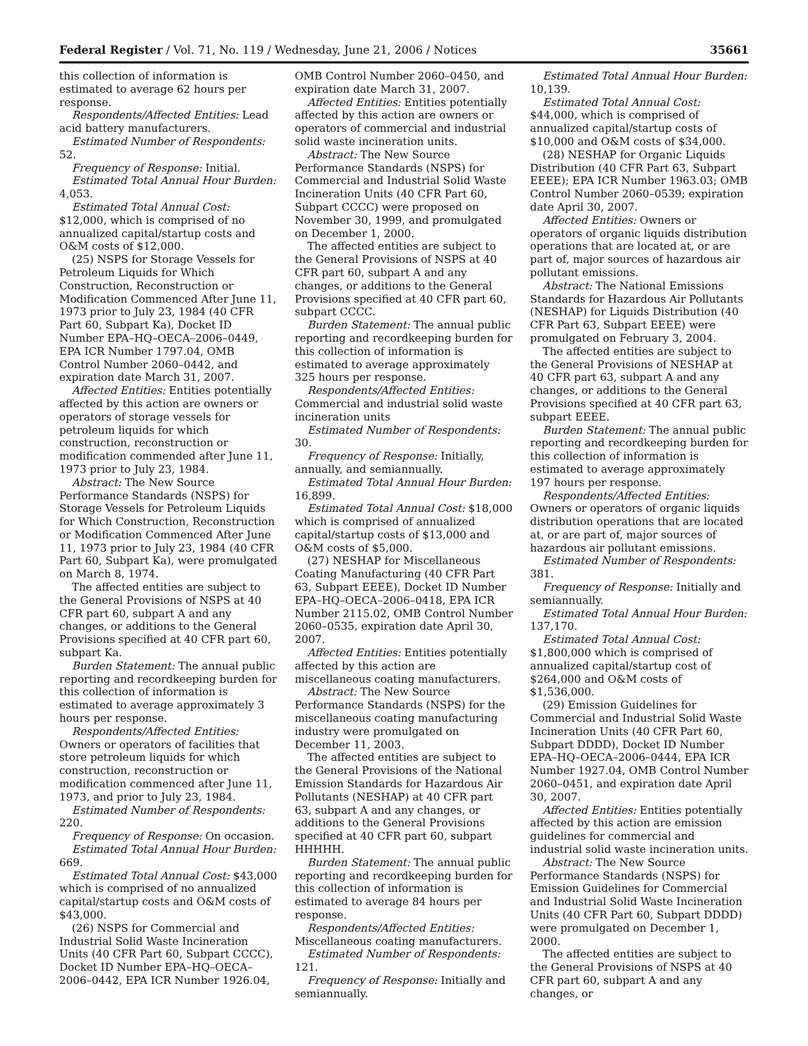Federal Register / Vol. 71, No. 119 / Wednesday, June 21, 2006 / Notices 35661
this collection of information is estimated to average 62 hours per response.
Respondents/Affected Entities: Lead acid battery manufacturers.
Estimated Number of Respondents: 52.
Frequency of Response: Initial.
Estimated Total Annual Hour Burden: 4,053.
Estimated Total Annual Cost: $12,000, which is comprised of no annualized capital/startup costs and O&M costs of $12,000.
(25) NSPS for Storage Vessels for Petroleum Liquids for Which Construction, Reconstruction or Modification Commenced After June 11, 1973 prior to July 23, 1984 (40 CFR Part 60, Subpart Ka), Docket ID Number EPA–HQ–OECA–2006–0449, EPA ICR Number 1797.04, OMB Control Number 2060–0442, and expiration date March 31, 2007.
Affected Entities: Entities potentially affected by this action are owners or operators of storage vessels for petroleum liquids for which construction, reconstruction or modification commended after June 11, 1973 prior to July 23, 1984.
Abstract: The New Source Performance Standards (NSPS) for Storage Vessels for Petroleum Liquids for Which Construction, Reconstruction or Modification Commenced After June 11, 1973 prior to July 23, 1984 (40 CFR Part 60, Subpart Ka), were promulgated on March 8, 1974.
The affected entities are subject to the General Provisions of NSPS at 40 CFR part 60, subpart A and any changes, or additions to the General Provisions specified at 40 CFR part 60, subpart Ka.
Burden Statement: The annual public reporting and recordkeeping burden for this collection of information is estimated to average approximately 3 hours per response.
Respondents/Affected Entities: Owners or operators of facilities that store petroleum liquids for which construction, reconstruction or modification commenced after June 11, 1973, and prior to July 23, 1984.
Estimated Number of Respondents: 220.
Frequency of Response: On occasion.
Estimated Total Annual Hour Burden: 669.
Estimated Total Annual Cost: $43,000 which is comprised of no annualized capital/startup costs and O&M costs of $43,000.
(26) NSPS for Commercial and Industrial Solid Waste Incineration Units (40 CFR Part 60, Subpart CCCC), Docket ID Number EPA–HQ–OECA–2006–0442, EPA ICR Number 1926.04,
OMB Control Number 2060–0450, and expiration date March 31, 2007.
Affected Entities: Entities potentially affected by this action are owners or operators of commercial and industrial solid waste incineration units.
Abstract: The New Source Performance Standards (NSPS) for Commercial and Industrial Solid Waste Incineration Units (40 CFR Part 60, Subpart CCCC) were proposed on November 30, 1999, and promulgated on December 1, 2000.
The affected entities are subject to the General Provisions of NSPS at 40 CFR part 60, subpart A and any changes, or additions to the General Provisions specified at 40 CFR part 60, subpart CCCC.
Burden Statement: The annual public reporting and recordkeeping burden for this collection of information is estimated to average approximately 325 hours per response.
Respondents/Affected Entities: Commercial and industrial solid waste incineration units
Estimated Number of Respondents: 30.
Frequency of Response: Initially, annually, and semiannually.
Estimated Total Annual Hour Burden: 16,899.
Estimated Total Annual Cost: $18,000 which is comprised of annualized capital/startup costs of $13,000 and O&M costs of $5,000.
(27) NESHAP for Miscellaneous Coating Manufacturing (40 CFR Part 63, Subpart EEEE), Docket ID Number EPA–HQ–OECA–2006–0418, EPA ICR Number 2115.02, OMB Control Number 2060–0535, expiration date April 30, 2007.
Affected Entities: Entities potentially affected by this action are miscellaneous coating manufacturers.
Abstract: The New Source Performance Standards (NSPS) for the miscellaneous coating manufacturing industry were promulgated on December 11, 2003.
The affected entities are subject to the General Provisions of the National Emission Standards for Hazardous Air Pollutants (NESHAP) at 40 CFR part 63, subpart A and any changes, or additions to the General Provisions specified at 40 CFR part 60, subpart HHHHH.
Burden Statement: The annual public reporting and recordkeeping burden for this collection of information is estimated to average 84 hours per response.
Respondents/Affected Entities: Miscellaneous coating manufacturers.
Estimated Number of Respondents: 121.
Frequency of Response: Initially and semiannually.
Estimated Total Annual Hour Burden: 10,139.
Estimated Total Annual Cost: $44,000, which is comprised of annualized capital/startup costs of $10,000 and O&M costs of $34,000.
(28) NESHAP for Organic Liquids Distribution (40 CFR Part 63, Subpart EEEE); EPA ICR Number 1963.03; OMB Control Number 2060–0539; expiration date April 30, 2007.
Affected Entities: Owners or operators of organic liquids distribution operations that are located at, or are part of, major sources of hazardous air pollutant emissions.
Abstract: The National Emissions Standards for Hazardous Air Pollutants (NESHAP) for Liquids Distribution (40 CFR Part 63, Subpart EEEE) were promulgated on February 3, 2004.
The affected entities are subject to the General Provisions of NESHAP at 40 CFR part 63, subpart A and any changes, or additions to the General Provisions specified at 40 CFR part 63, subpart EEEE.
Burden Statement: The annual public reporting and recordkeeping burden for this collection of information is estimated to average approximately 197 hours per response.
Respondents/Affected Entities: Owners or operators of organic liquids distribution operations that are located at, or are part of, major sources of hazardous air pollutant emissions.
Estimated Number of Respondents: 381.
Frequency of Response: Initially and semiannually.
Estimated Total Annual Hour Burden: 137,170.
Estimated Total Annual Cost: $1,800,000 which is comprised of annualized capital/startup cost of $264,000 and O&M costs of $1,536,000.
(29) Emission Guidelines for Commercial and Industrial Solid Waste Incineration Units (40 CFR Part 60, Subpart DDDD), Docket ID Number EPA–HQ–OECA–2006–0444, EPA ICR Number 1927.04, OMB Control Number 2060–0451, and expiration date April 30, 2007.
Affected Entities: Entities potentially affected by this action are emission guidelines for commercial and industrial solid waste incineration units.
Abstract: The New Source Performance Standards (NSPS) for Emission Guidelines for Commercial and Industrial Solid Waste Incineration Units (40 CFR Part 60, Subpart DDDD) were promulgated on December 1, 2000.
The affected entities are subject to the General Provisions of NSPS at 40 CFR part 60, subpart A and any changes, or